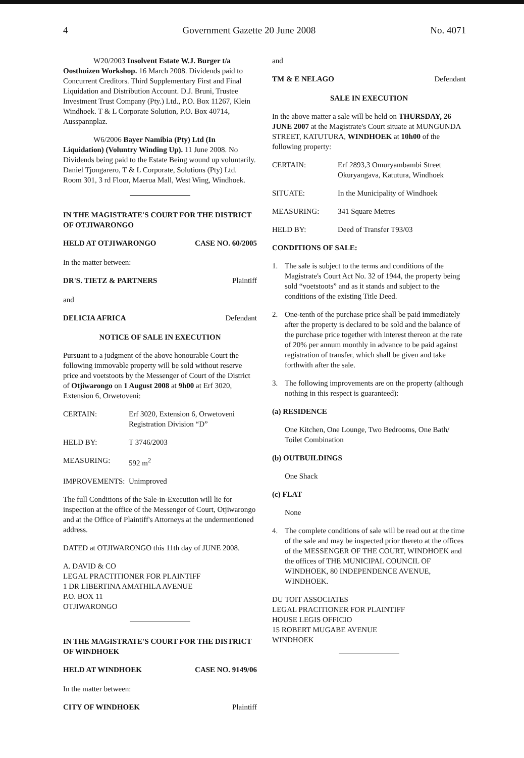4 Government Gazette 20 June 2008 No. 4071
W20/2003 Insolvent Estate W.J. Burger t/a Oosthuizen Workshop. 16 March 2008. Dividends paid to Concurrent Creditors. Third Supplementary First and Final Liquidation and Distribution Account. D.J. Bruni, Trustee Investment Trust Company (Pty.) Ltd., P.O. Box 11267, Klein Windhoek. T & L Corporate Solution, P.O. Box 40714, Ausspannplaz.
W6/2006 Bayer Namibia (Pty) Ltd (In Liquidation) (Voluntry Winding Up). 11 June 2008. No Dividends being paid to the Estate Being wound up voluntarily. Daniel Tjongarero, T & L Corporate, Solutions (Pty) Ltd. Room 301, 3 rd Floor, Maerua Mall, West Wing, Windhoek.
IN THE MAGISTRATE'S COURT FOR THE DISTRICT OF OTJIWARONGO
HELD AT OTJIWARONGO CASE NO. 60/2005
In the matter between:
DR'S. TIETZ & PARTNERS Plaintiff
and
DELICIA AFRICA Defendant
NOTICE OF SALE IN EXECUTION
Pursuant to a judgment of the above honourable Court the following immovable property will be sold without reserve price and voetstoots by the Messenger of Court of the District of Otjiwarongo on 1 August 2008 at 9h00 at Erf 3020, Extension 6, Orwetoveni:
CERTAIN: Erf 3020, Extension 6, Orwetoveni
Registration Division “D”
HELD BY: T 3746/2003
MEASURING: 592 m<sup>2</sup>
IMPROVEMENTS: Unimproved
The full Conditions of the Sale-in-Execution will lie for inspection at the office of the Messenger of Court, Otjiwarongo and at the Office of Plaintiff's Attorneys at the undermentioned address.
DATED at OTJIWARONGO this 11th day of JUNE 2008.
A. DAVID & CO
LEGAL PRACTITIONER FOR PLAINTIFF
1 DR LIBERTINA AMATHILA AVENUE
P.O. BOX 11
OTJIWARONGO
IN THE MAGISTRATE'S COURT FOR THE DISTRICT OF WINDHOEK
HELD AT WINDHOEK CASE NO. 9149/06
In the matter between:
CITY OF WINDHOEK Plaintiff
and
TM & E NELAGO Defendant
SALE IN EXECUTION
In the above matter a sale will be held on THURSDAY, 26 JUNE 2007 at the Magistrate's Court situate at MUNGUNDA STREET, KATUTURA, WINDHOEK at 10h00 of the following property:
CERTAIN: Erf 2893,3 Omuryambambi Street
Okuryangava, Katutura, Windhoek
SITUATE: In the Municipality of Windhoek
MEASURING: 341 Square Metres
HELD BY: Deed of Transfer T93/03
CONDITIONS OF SALE:
1. The sale is subject to the terms and conditions of the Magistrate's Court Act No. 32 of 1944, the property being sold “voetstoots” and as it stands and subject to the conditions of the existing Title Deed.
2. One-tenth of the purchase price shall be paid immediately after the property is declared to be sold and the balance of the purchase price together with interest thereon at the rate of 20% per annum monthly in advance to be paid against registration of transfer, which shall be given and take forthwith after the sale.
3. The following improvements are on the property (although nothing in this respect is guaranteed):
(a) RESIDENCE
One Kitchen, One Lounge, Two Bedrooms, One Bath/ Toilet Combination
(b) OUTBUILDINGS
One Shack
(c) FLAT
None
4. The complete conditions of sale will be read out at the time of the sale and may be inspected prior thereto at the offices of the MESSENGER OF THE COURT, WINDHOEK and the offices of THE MUNICIPAL COUNCIL OF WINDHOEK, 80 INDEPENDENCE AVENUE, WINDHOEK.
DU TOIT ASSOCIATES
LEGAL PRACITIONER FOR PLAINTIFF
HOUSE LEGIS OFFICIO
15 ROBERT MUGABE AVENUE
WINDHOEK